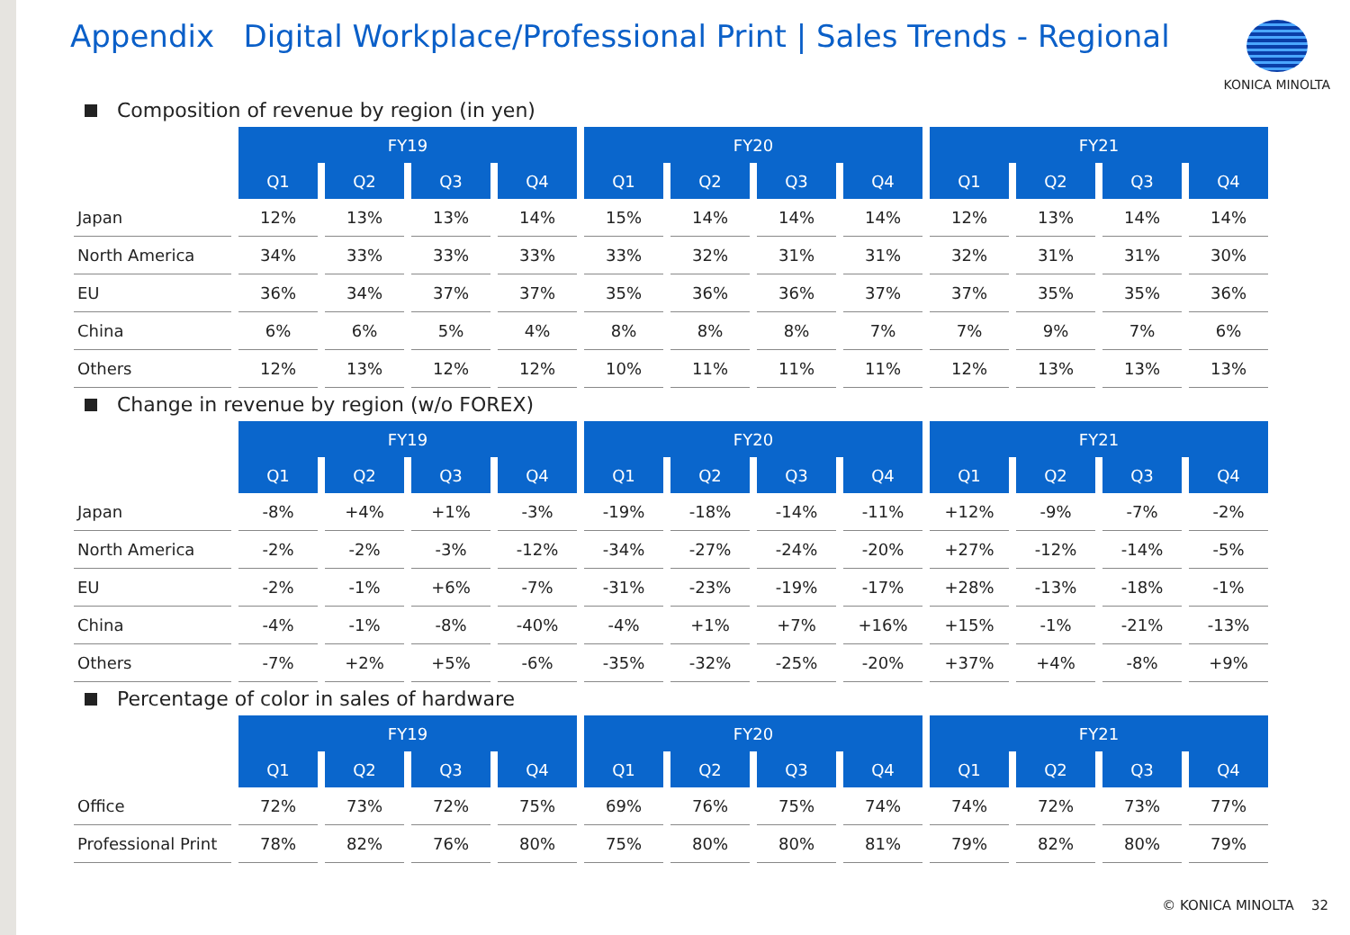Appendix Digital Workplace/Professional Print | Sales Trends - Regional
KONICA MINOLTA
Composition of revenue by region (in yen)
| | FY19 | | | | FY20 | | | | FY21 | | | |
| --- | --- | --- | --- | --- | --- | --- | --- | --- | --- | --- | --- | --- |
| | Q1 | Q2 | Q3 | Q4 | Q1 | Q2 | Q3 | Q4 | Q1 | Q2 | Q3 | Q4 |
| Japan | 12% | 13% | 13% | 14% | 15% | 14% | 14% | 14% | 12% | 13% | 14% | 14% |
| North America | 34% | 33% | 33% | 33% | 33% | 32% | 31% | 31% | 32% | 31% | 31% | 30% |
| EU | 36% | 34% | 37% | 37% | 35% | 36% | 36% | 37% | 37% | 35% | 35% | 36% |
| China | 6% | 6% | 5% | 4% | 8% | 8% | 8% | 7% | 7% | 9% | 7% | 6% |
| Others | 12% | 13% | 12% | 12% | 10% | 11% | 11% | 11% | 12% | 13% | 13% | 13% |
Change in revenue by region (w/o FOREX)
| | FY19 | | | | FY20 | | | | FY21 | | | |
| --- | --- | --- | --- | --- | --- | --- | --- | --- | --- | --- | --- | --- |
| | Q1 | Q2 | Q3 | Q4 | Q1 | Q2 | Q3 | Q4 | Q1 | Q2 | Q3 | Q4 |
| Japan | -8% | +4% | +1% | -3% | -19% | -18% | -14% | -11% | +12% | -9% | -7% | -2% |
| North America | -2% | -2% | -3% | -12% | -34% | -27% | -24% | -20% | +27% | -12% | -14% | -5% |
| EU | -2% | -1% | +6% | -7% | -31% | -23% | -19% | -17% | +28% | -13% | -18% | -1% |
| China | -4% | -1% | -8% | -40% | -4% | +1% | +7% | +16% | +15% | -1% | -21% | -13% |
| Others | -7% | +2% | +5% | -6% | -35% | -32% | -25% | -20% | +37% | +4% | -8% | +9% |
Percentage of color in sales of hardware
| | FY19 | | | | FY20 | | | | FY21 | | | |
| --- | --- | --- | --- | --- | --- | --- | --- | --- | --- | --- | --- | --- |
| | Q1 | Q2 | Q3 | Q4 | Q1 | Q2 | Q3 | Q4 | Q1 | Q2 | Q3 | Q4 |
| Office | 72% | 73% | 72% | 75% | 69% | 76% | 75% | 74% | 74% | 72% | 73% | 77% |
| Professional Print | 78% | 82% | 76% | 80% | 75% | 80% | 80% | 81% | 79% | 82% | 80% | 79% |
© KONICA MINOLTA 32